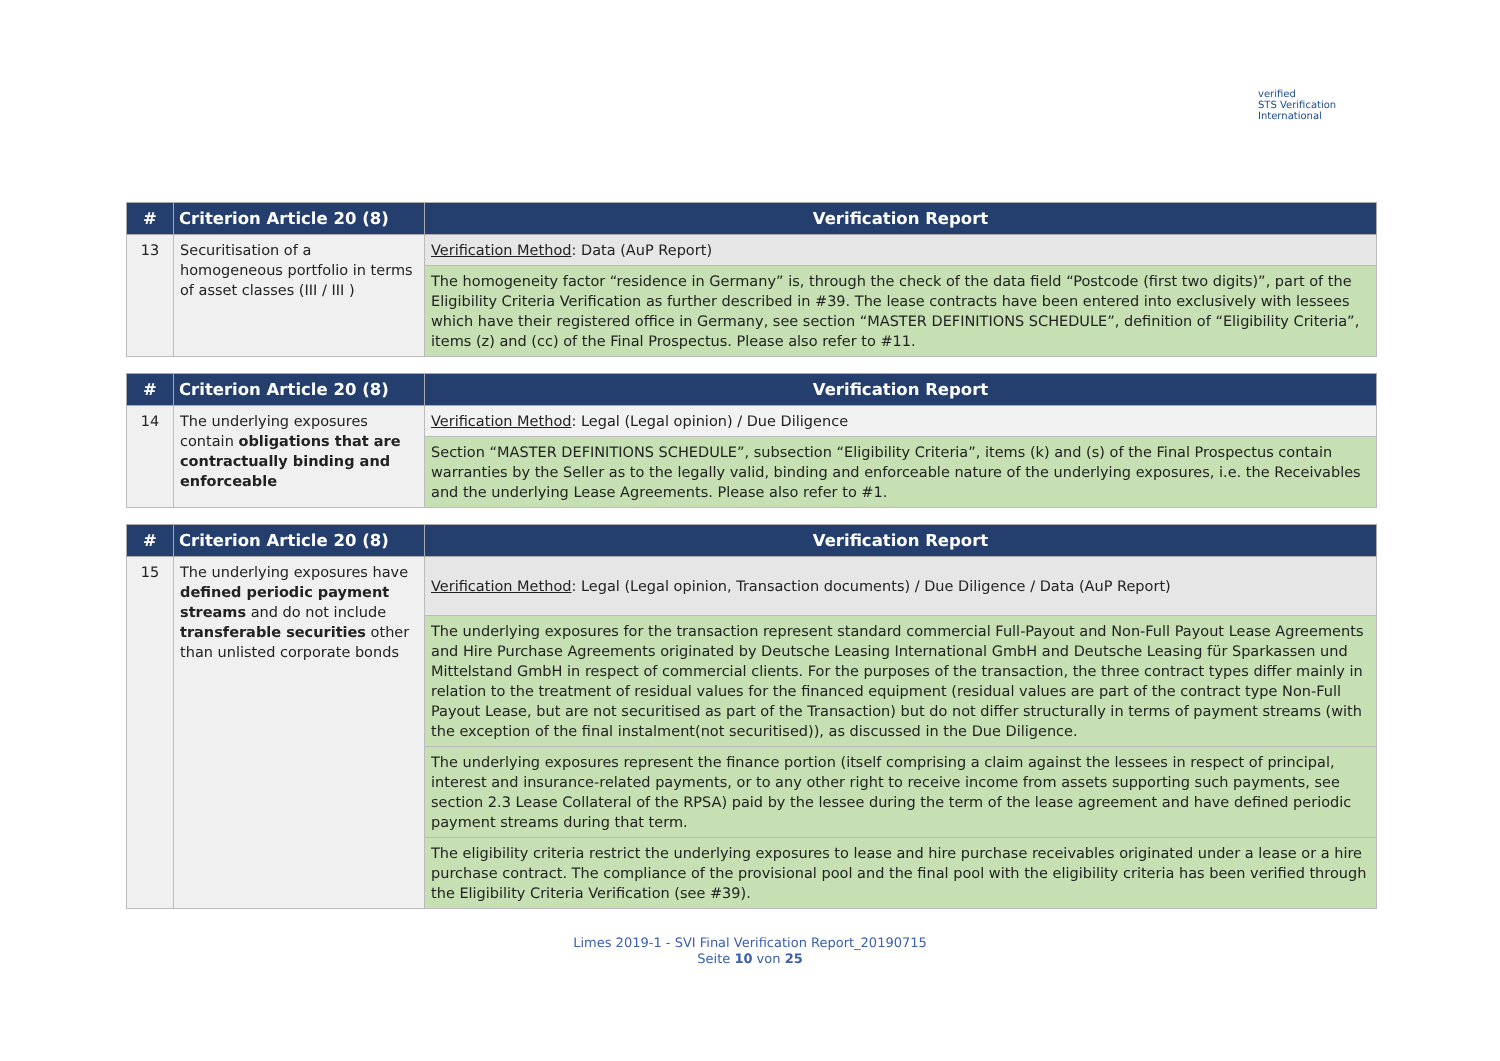verified
STS Verification
International
| # | Criterion Article 20 (8) | Verification Report |
| --- | --- | --- |
| 13 | Securitisation of a homogeneous portfolio in terms of asset classes (III / III ) | Verification Method : Data (AuP Report) |
| | | The homogeneity factor “residence in Germany” is, through the check of the data field “Postcode (first two digits)”, part of the Eligibility Criteria Verification as further described in #39. The lease contracts have been entered into exclusively with lessees which have their registered office in Germany, see section “MASTER DEFINITIONS SCHEDULE”, definition of “Eligibility Criteria”, items (z) and (cc) of the Final Prospectus. Please also refer to #11. |
| # | Criterion Article 20 (8) | Verification Report |
| --- | --- | --- |
| 14 | The underlying exposures contain obligations that are contractually binding and enforceable | Verification Method : Legal (Legal opinion) / Due Diligence |
| | | Section “MASTER DEFINITIONS SCHEDULE”, subsection “Eligibility Criteria”, items (k) and (s) of the Final Prospectus contain warranties by the Seller as to the legally valid, binding and enforceable nature of the underlying exposures, i.e. the Receivables and the underlying Lease Agreements. Please also refer to #1. |
| # | Criterion Article 20 (8) | Verification Report |
| --- | --- | --- |
| 15 | The underlying exposures have defined periodic payment streams and do not include transferable securities other than unlisted corporate bonds | Verification Method : Legal (Legal opinion, Transaction documents) / Due Diligence / Data (AuP Report) |
| | | The underlying exposures for the transaction represent standard commercial Full-Payout and Non-Full Payout Lease Agreements and Hire Purchase Agreements originated by Deutsche Leasing International GmbH and Deutsche Leasing für Sparkassen und Mittelstand GmbH in respect of commercial clients. For the purposes of the transaction, the three contract types differ mainly in relation to the treatment of residual values for the financed equipment (residual values are part of the contract type Non-Full Payout Lease, but are not securitised as part of the Transaction) but do not differ structurally in terms of payment streams (with the exception of the final instalment(not securitised)), as discussed in the Due Diligence. |
| | | The underlying exposures represent the finance portion (itself comprising a claim against the lessees in respect of principal, interest and insurance-related payments, or to any other right to receive income from assets supporting such payments, see section 2.3 Lease Collateral of the RPSA) paid by the lessee during the term of the lease agreement and have defined periodic payment streams during that term. |
| | | The eligibility criteria restrict the underlying exposures to lease and hire purchase receivables originated under a lease or a hire purchase contract. The compliance of the provisional pool and the final pool with the eligibility criteria has been verified through the Eligibility Criteria Verification (see #39). |
Limes 2019-1 - SVI Final Verification Report_20190715
Seite 10 von 25